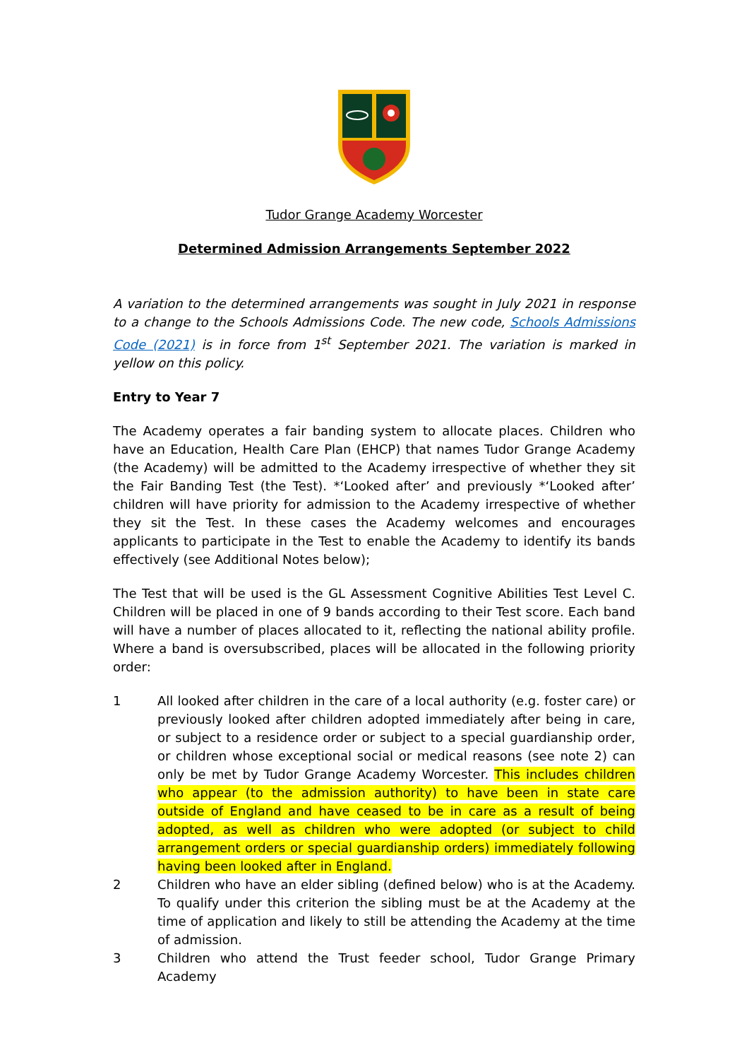Tudor Grange Academy Worcester
Determined Admission Arrangements September 2022
A variation to the determined arrangements was sought in July 2021 in response to a change to the Schools Admissions Code. The new code, Schools Admissions Code (2021) is in force from 1<sup>st</sup> September 2021. The variation is marked in yellow on this policy.
Entry to Year 7
The Academy operates a fair banding system to allocate places. Children who have an Education, Health Care Plan (EHCP) that names Tudor Grange Academy (the Academy) will be admitted to the Academy irrespective of whether they sit the Fair Banding Test (the Test). *‘Looked after’ and previously *‘Looked after’ children will have priority for admission to the Academy irrespective of whether they sit the Test. In these cases the Academy welcomes and encourages applicants to participate in the Test to enable the Academy to identify its bands effectively (see Additional Notes below);
The Test that will be used is the GL Assessment Cognitive Abilities Test Level C. Children will be placed in one of 9 bands according to their Test score. Each band will have a number of places allocated to it, reflecting the national ability profile. Where a band is oversubscribed, places will be allocated in the following priority order:
1 All looked after children in the care of a local authority (e.g. foster care) or previously looked after children adopted immediately after being in care, or subject to a residence order or subject to a special guardianship order, or children whose exceptional social or medical reasons (see note 2) can only be met by Tudor Grange Academy Worcester. This includes children who appear (to the admission authority) to have been in state care outside of England and have ceased to be in care as a result of being adopted, as well as children who were adopted (or subject to child arrangement orders or special guardianship orders) immediately following having been looked after in England.
2 Children who have an elder sibling (defined below) who is at the Academy. To qualify under this criterion the sibling must be at the Academy at the time of application and likely to still be attending the Academy at the time of admission.
3 Children who attend the Trust feeder school, Tudor Grange Primary Academy